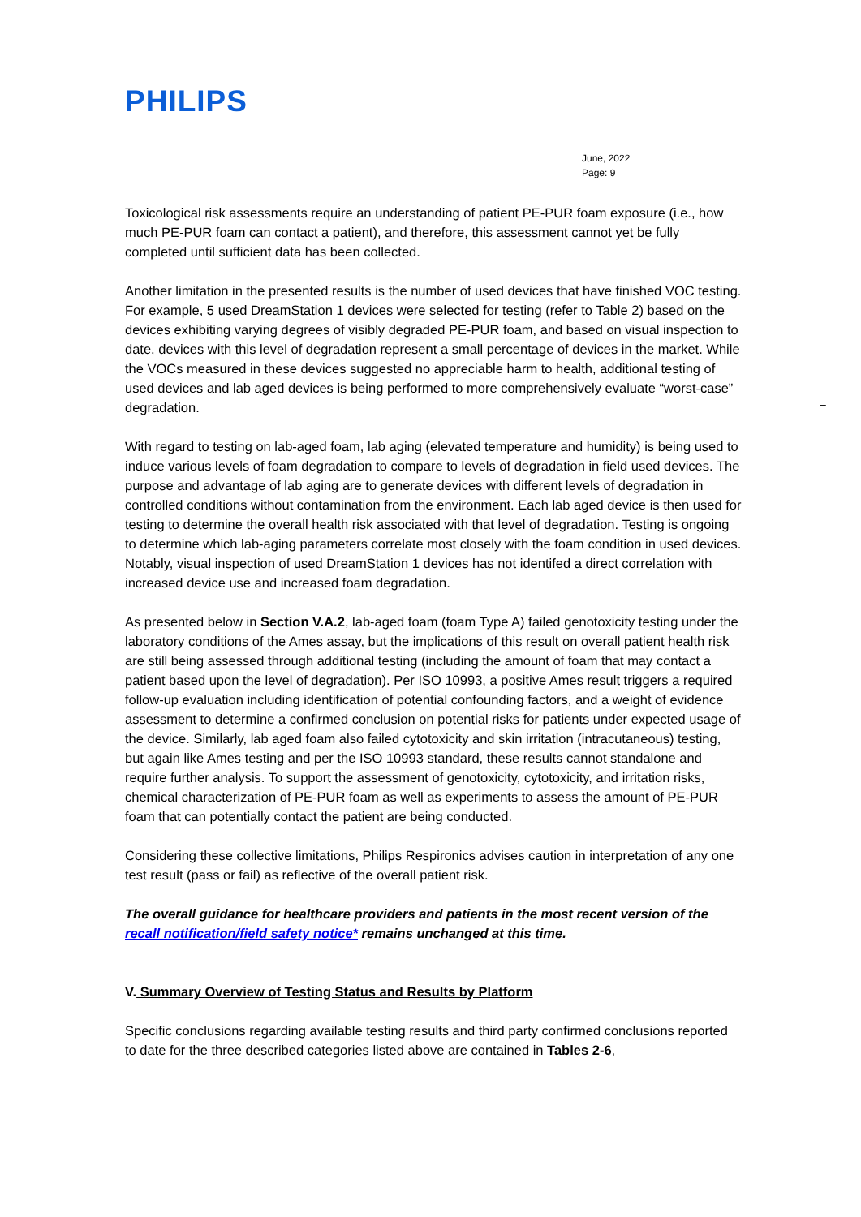PHILIPS
June, 2022
Page: 9
–
–
Toxicological risk assessments require an understanding of patient PE-PUR foam exposure (i.e., how much PE-PUR foam can contact a patient), and therefore, this assessment cannot yet be fully completed until sufficient data has been collected.
Another limitation in the presented results is the number of used devices that have finished VOC testing. For example, 5 used DreamStation 1 devices were selected for testing (refer to Table 2) based on the devices exhibiting varying degrees of visibly degraded PE-PUR foam, and based on visual inspection to date, devices with this level of degradation represent a small percentage of devices in the market. While the VOCs measured in these devices suggested no appreciable harm to health, additional testing of used devices and lab aged devices is being performed to more comprehensively evaluate “worst-case” degradation.
With regard to testing on lab-aged foam, lab aging (elevated temperature and humidity) is being used to induce various levels of foam degradation to compare to levels of degradation in field used devices. The purpose and advantage of lab aging are to generate devices with different levels of degradation in controlled conditions without contamination from the environment. Each lab aged device is then used for testing to determine the overall health risk associated with that level of degradation. Testing is ongoing to determine which lab-aging parameters correlate most closely with the foam condition in used devices. Notably, visual inspection of used DreamStation 1 devices has not identifed a direct correlation with increased device use and increased foam degradation.
As presented below in Section V.A.2, lab-aged foam (foam Type A) failed genotoxicity testing under the laboratory conditions of the Ames assay, but the implications of this result on overall patient health risk are still being assessed through additional testing (including the amount of foam that may contact a patient based upon the level of degradation). Per ISO 10993, a positive Ames result triggers a required follow-up evaluation including identification of potential confounding factors, and a weight of evidence assessment to determine a confirmed conclusion on potential risks for patients under expected usage of the device. Similarly, lab aged foam also failed cytotoxicity and skin irritation (intracutaneous) testing, but again like Ames testing and per the ISO 10993 standard, these results cannot standalone and require further analysis. To support the assessment of genotoxicity, cytotoxicity, and irritation risks, chemical characterization of PE-PUR foam as well as experiments to assess the amount of PE-PUR foam that can potentially contact the patient are being conducted.
Considering these collective limitations, Philips Respironics advises caution in interpretation of any one test result (pass or fail) as reflective of the overall patient risk.
The overall guidance for healthcare providers and patients in the most recent version of the recall notification/field safety notice* remains unchanged at this time.
V. Summary Overview of Testing Status and Results by Platform
Specific conclusions regarding available testing results and third party confirmed conclusions reported to date for the three described categories listed above are contained in Tables 2-6,